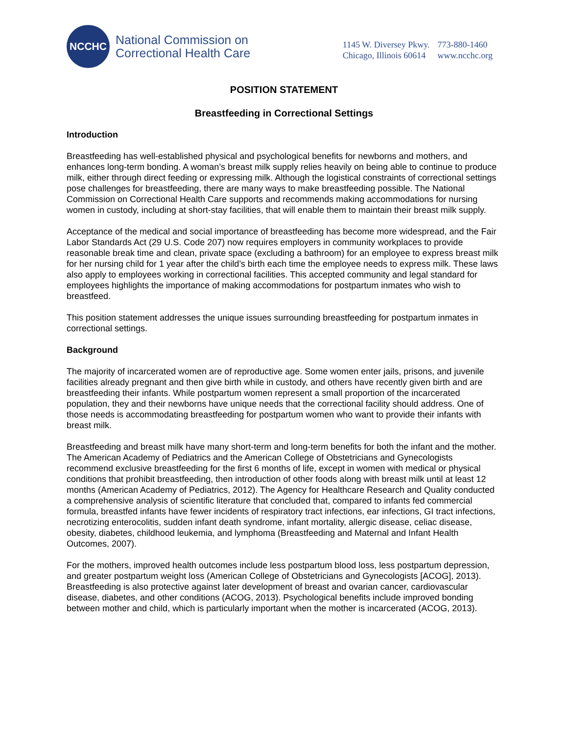NCCHC
National Commission on
Correctional Health Care
1145 W. Diversey Pkwy.
Chicago, Illinois 60614
773-880-1460
www.ncchc.org
POSITION STATEMENT
Breastfeeding in Correctional Settings
Introduction
Breastfeeding has well-established physical and psychological benefits for newborns and mothers, and enhances long-term bonding. A woman’s breast milk supply relies heavily on being able to continue to produce milk, either through direct feeding or expressing milk. Although the logistical constraints of correctional settings pose challenges for breastfeeding, there are many ways to make breastfeeding possible. The National Commission on Correctional Health Care supports and recommends making accommodations for nursing women in custody, including at short-stay facilities, that will enable them to maintain their breast milk supply.
Acceptance of the medical and social importance of breastfeeding has become more widespread, and the Fair Labor Standards Act (29 U.S. Code 207) now requires employers in community workplaces to provide reasonable break time and clean, private space (excluding a bathroom) for an employee to express breast milk for her nursing child for 1 year after the child’s birth each time the employee needs to express milk. These laws also apply to employees working in correctional facilities. This accepted community and legal standard for employees highlights the importance of making accommodations for postpartum inmates who wish to breastfeed.
This position statement addresses the unique issues surrounding breastfeeding for postpartum inmates in correctional settings.
Background
The majority of incarcerated women are of reproductive age. Some women enter jails, prisons, and juvenile facilities already pregnant and then give birth while in custody, and others have recently given birth and are breastfeeding their infants. While postpartum women represent a small proportion of the incarcerated population, they and their newborns have unique needs that the correctional facility should address. One of those needs is accommodating breastfeeding for postpartum women who want to provide their infants with breast milk.
Breastfeeding and breast milk have many short-term and long-term benefits for both the infant and the mother. The American Academy of Pediatrics and the American College of Obstetricians and Gynecologists recommend exclusive breastfeeding for the first 6 months of life, except in women with medical or physical conditions that prohibit breastfeeding, then introduction of other foods along with breast milk until at least 12 months (American Academy of Pediatrics, 2012). The Agency for Healthcare Research and Quality conducted a comprehensive analysis of scientific literature that concluded that, compared to infants fed commercial formula, breastfed infants have fewer incidents of respiratory tract infections, ear infections, GI tract infections, necrotizing enterocolitis, sudden infant death syndrome, infant mortality, allergic disease, celiac disease, obesity, diabetes, childhood leukemia, and lymphoma (Breastfeeding and Maternal and Infant Health Outcomes, 2007).
For the mothers, improved health outcomes include less postpartum blood loss, less postpartum depression, and greater postpartum weight loss (American College of Obstetricians and Gynecologists [ACOG], 2013). Breastfeeding is also protective against later development of breast and ovarian cancer, cardiovascular disease, diabetes, and other conditions (ACOG, 2013). Psychological benefits include improved bonding between mother and child, which is particularly important when the mother is incarcerated (ACOG, 2013).